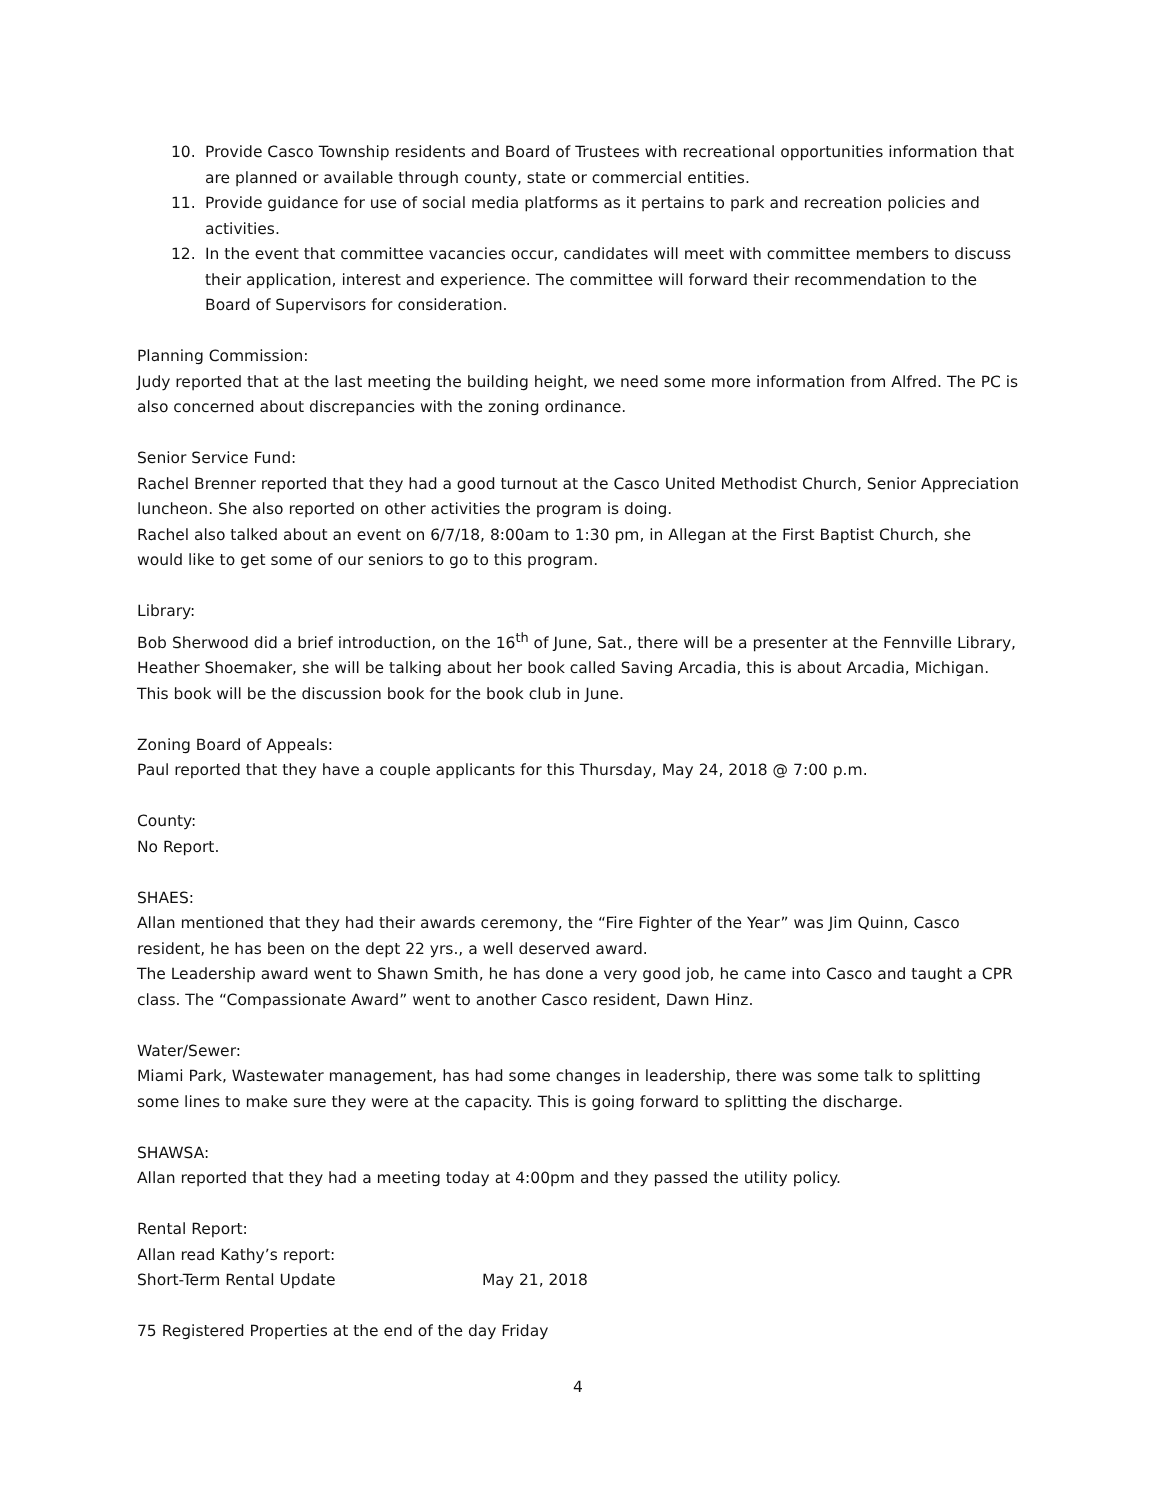10. Provide Casco Township residents and Board of Trustees with recreational opportunities information that are planned or available through county, state or commercial entities.
11. Provide guidance for use of social media platforms as it pertains to park and recreation policies and activities.
12. In the event that committee vacancies occur, candidates will meet with committee members to discuss their application, interest and experience. The committee will forward their recommendation to the Board of Supervisors for consideration.
Planning Commission:
Judy reported that at the last meeting the building height, we need some more information from Alfred. The PC is also concerned about discrepancies with the zoning ordinance.
Senior Service Fund:
Rachel Brenner reported that they had a good turnout at the Casco United Methodist Church, Senior Appreciation luncheon. She also reported on other activities the program is doing.
Rachel also talked about an event on 6/7/18, 8:00am to 1:30 pm, in Allegan at the First Baptist Church, she would like to get some of our seniors to go to this program.
Library:
Bob Sherwood did a brief introduction, on the 16<sup>th</sup> of June, Sat., there will be a presenter at the Fennville Library, Heather Shoemaker, she will be talking about her book called Saving Arcadia, this is about Arcadia, Michigan. This book will be the discussion book for the book club in June.
Zoning Board of Appeals:
Paul reported that they have a couple applicants for this Thursday, May 24, 2018 @ 7:00 p.m.
County:
No Report.
SHAES:
Allan mentioned that they had their awards ceremony, the “Fire Fighter of the Year” was Jim Quinn, Casco resident, he has been on the dept 22 yrs., a well deserved award.
The Leadership award went to Shawn Smith, he has done a very good job, he came into Casco and taught a CPR class. The “Compassionate Award” went to another Casco resident, Dawn Hinz.
Water/Sewer:
Miami Park, Wastewater management, has had some changes in leadership, there was some talk to splitting some lines to make sure they were at the capacity. This is going forward to splitting the discharge.
SHAWSA:
Allan reported that they had a meeting today at 4:00pm and they passed the utility policy.
Rental Report:
Allan read Kathy’s report:
Short-Term Rental Update May 21, 2018
75 Registered Properties at the end of the day Friday
4